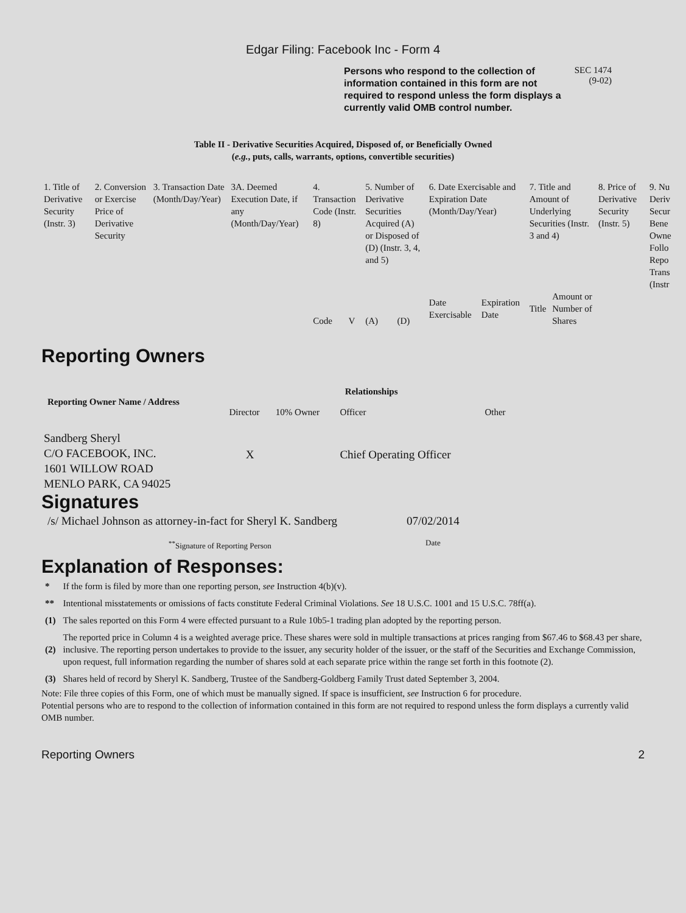Edgar Filing: Facebook Inc - Form 4
Persons who respond to the collection of information contained in this form are not required to respond unless the form displays a currently valid OMB control number.
SEC 1474
(9-02)
Table II - Derivative Securities Acquired, Disposed of, or Beneficially Owned
(e.g., puts, calls, warrants, options, convertible securities)
| 1. Title of Derivative Security (Instr. 3) | 2. Conversion or Exercise Price of Derivative Security | 3. Transaction Date (Month/Day/Year) | 3A. Deemed Execution Date, if any (Month/Day/Year) | 4. Transaction Code (Instr. 8) | | 5. Number of Derivative Securities Acquired (A) or Disposed of (D) (Instr. 3, 4, and 5) | | 6. Date Exercisable and Expiration Date (Month/Day/Year) | | 7. Title and Amount of Underlying Securities (Instr. 3 and 4) | | 8. Price of Derivative Security (Instr. 5) | 9. Nu Deriv Secur Bene Owne Follo Repo Trans (Instr |
| | | | | Code | V | (A) | (D) | Date Exercisable | Expiration Date | Title | Amount or Number of Shares | | |
Reporting Owners
| Reporting Owner Name / Address | Relationships | | | |
| --- | --- | --- | --- | --- |
| | Director | 10% Owner | Officer | Other |
| Sandberg Sheryl C/O FACEBOOK, INC. 1601 WILLOW ROAD MENLO PARK, CA 94025 | X | | Chief Operating Officer | |
Signatures
| /s/ Michael Johnson as attorney-in-fact for Sheryl K. Sandberg | 07/02/2014 |
| <sup>**</sup> Signature of Reporting Person | Date |
Explanation of Responses:
| * | If the form is filed by more than one reporting person, see Instruction 4(b)(v). |
| ** | Intentional misstatements or omissions of facts constitute Federal Criminal Violations. See 18 U.S.C. 1001 and 15 U.S.C. 78ff(a). |
| (1) | The sales reported on this Form 4 were effected pursuant to a Rule 10b5-1 trading plan adopted by the reporting person. |
| (2) | The reported price in Column 4 is a weighted average price. These shares were sold in multiple transactions at prices ranging from $67.46 to $68.43 per share, inclusive. The reporting person undertakes to provide to the issuer, any security holder of the issuer, or the staff of the Securities and Exchange Commission, upon request, full information regarding the number of shares sold at each separate price within the range set forth in this footnote (2). |
| (3) | Shares held of record by Sheryl K. Sandberg, Trustee of the Sandberg-Goldberg Family Trust dated September 3, 2004. |
Note: File three copies of this Form, one of which must be manually signed. If space is insufficient, see Instruction 6 for procedure.
Potential persons who are to respond to the collection of information contained in this form are not required to respond unless the form displays a currently valid OMB number.
Reporting Owners 2